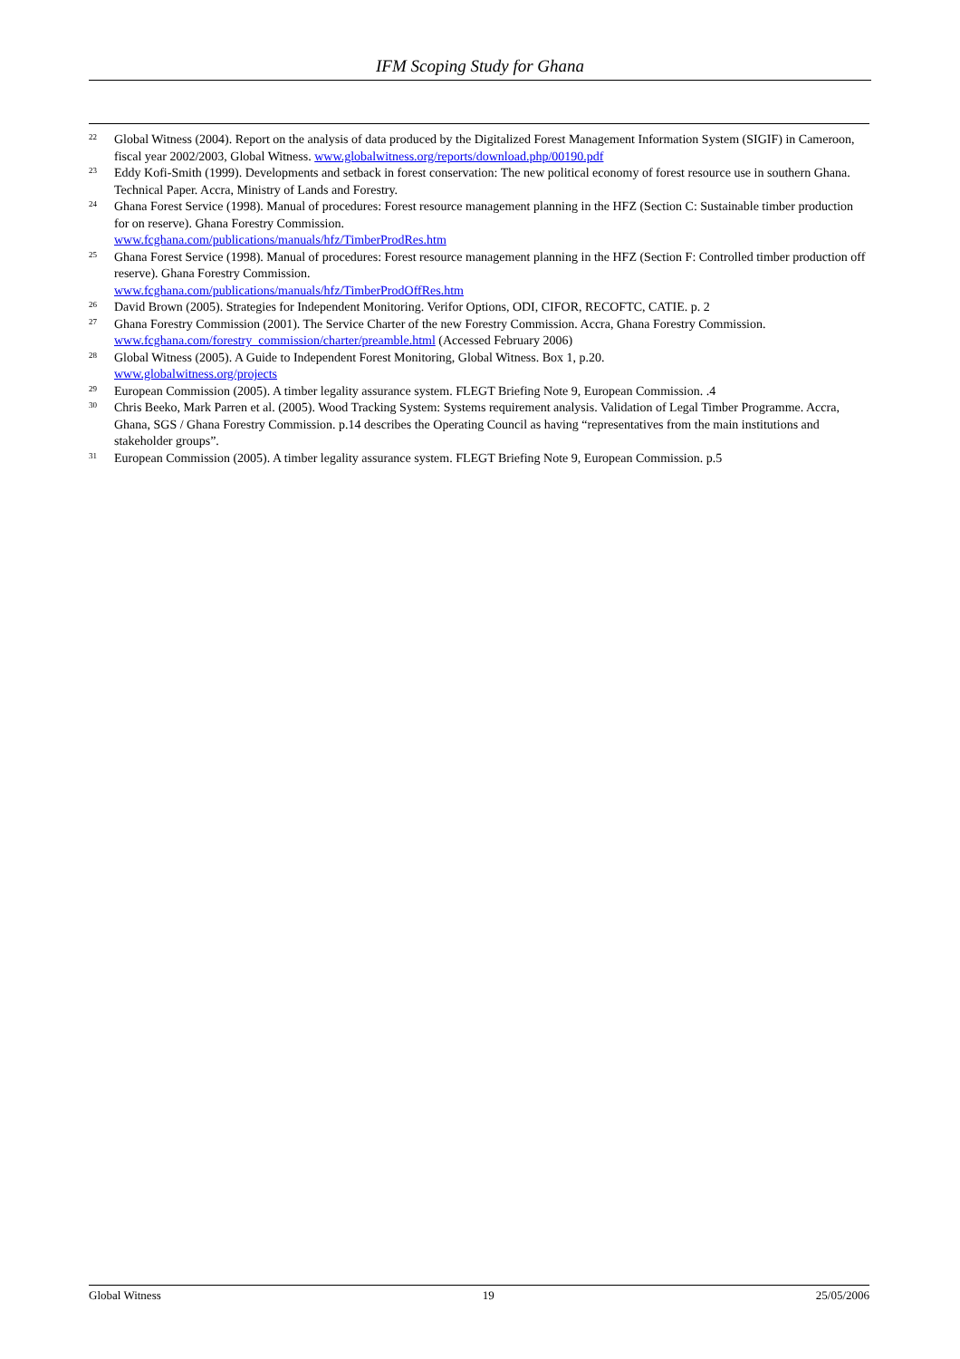IFM Scoping Study for Ghana
<sup>22</sup>
Global Witness (2004). Report on the analysis of data produced by the Digitalized Forest Management Information System (SIGIF) in Cameroon, fiscal year 2002/2003, Global Witness. www.globalwitness.org/reports/download.php/00190.pdf
<sup>23</sup>
Eddy Kofi-Smith (1999). Developments and setback in forest conservation: The new political economy of forest resource use in southern Ghana. Technical Paper. Accra, Ministry of Lands and Forestry.
<sup>24</sup>
Ghana Forest Service (1998). Manual of procedures: Forest resource management planning in the HFZ (Section C: Sustainable timber production for on reserve). Ghana Forestry Commission.
www.fcghana.com/publications/manuals/hfz/TimberProdRes.htm
<sup>25</sup>
Ghana Forest Service (1998). Manual of procedures: Forest resource management planning in the HFZ (Section F: Controlled timber production off reserve). Ghana Forestry Commission.
www.fcghana.com/publications/manuals/hfz/TimberProdOffRes.htm
<sup>26</sup>
David Brown (2005). Strategies for Independent Monitoring. Verifor Options, ODI, CIFOR, RECOFTC, CATIE. p. 2
<sup>27</sup>
Ghana Forestry Commission (2001). The Service Charter of the new Forestry Commission. Accra, Ghana Forestry Commission. www.fcghana.com/forestry_commission/charter/preamble.html (Accessed February 2006)
<sup>28</sup>
Global Witness (2005). A Guide to Independent Forest Monitoring, Global Witness. Box 1, p.20.
www.globalwitness.org/projects
<sup>29</sup>
European Commission (2005). A timber legality assurance system. FLEGT Briefing Note 9, European Commission. .4
<sup>30</sup>
Chris Beeko, Mark Parren et al. (2005). Wood Tracking System: Systems requirement analysis. Validation of Legal Timber Programme. Accra, Ghana, SGS / Ghana Forestry Commission. p.14 describes the Operating Council as having “representatives from the main institutions and stakeholder groups”.
<sup>31</sup>
European Commission (2005). A timber legality assurance system. FLEGT Briefing Note 9, European Commission. p.5
Global Witness 19 25/05/2006